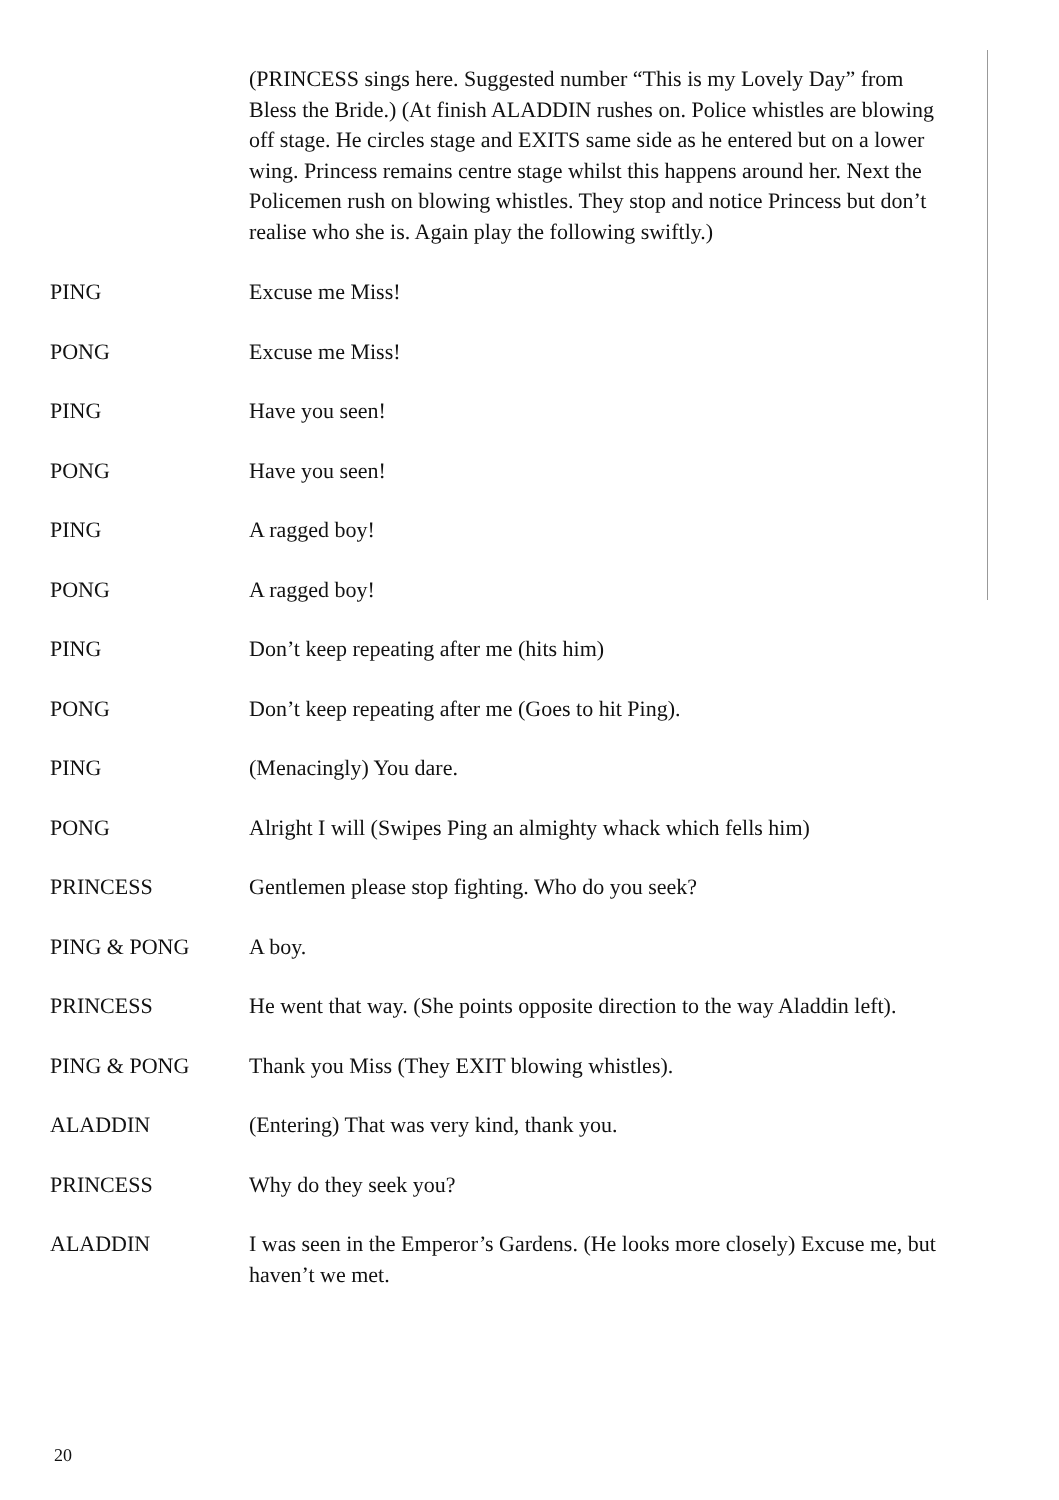(PRINCESS sings here. Suggested number “This is my Lovely Day” from Bless the Bride.) (At finish ALADDIN rushes on. Police whistles are blowing off stage. He circles stage and EXITS same side as he entered but on a lower wing. Princess remains centre stage whilst this happens around her. Next the Policemen rush on blowing whistles. They stop and notice Princess but don’t realise who she is. Again play the following swiftly.)
PING Excuse me Miss!
PONG Excuse me Miss!
PING Have you seen!
PONG Have you seen!
PING A ragged boy!
PONG A ragged boy!
PING Don’t keep repeating after me (hits him)
PONG Don’t keep repeating after me (Goes to hit Ping).
PING (Menacingly) You dare.
PONG Alright I will (Swipes Ping an almighty whack which fells him)
PRINCESS Gentlemen please stop fighting. Who do you seek?
PING & PONG A boy.
PRINCESS He went that way. (She points opposite direction to the way Aladdin left).
PING & PONG Thank you Miss (They EXIT blowing whistles).
ALADDIN (Entering) That was very kind, thank you.
PRINCESS Why do they seek you?
ALADDIN I was seen in the Emperor’s Gardens. (He looks more closely) Excuse me, but haven’t we met.
20